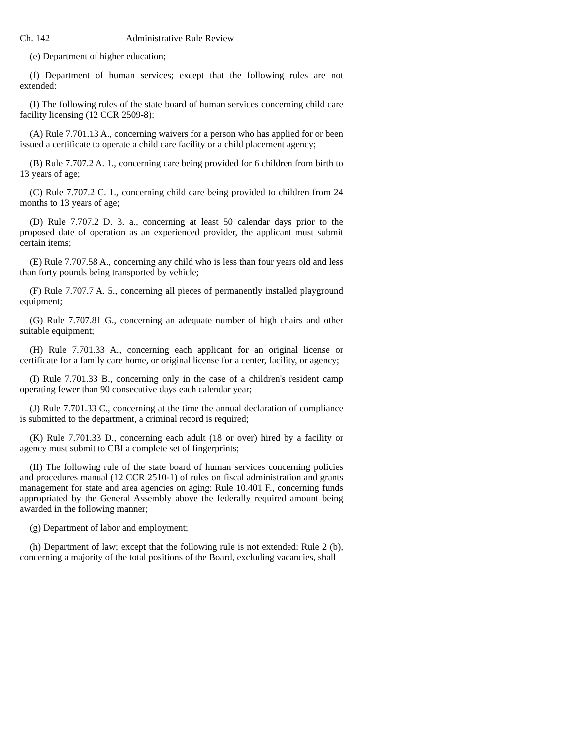Ch. 142 Administrative Rule Review
(e) Department of higher education;
(f) Department of human services; except that the following rules are not extended:
(I) The following rules of the state board of human services concerning child care facility licensing (12 CCR 2509-8):
(A) Rule 7.701.13 A., concerning waivers for a person who has applied for or been issued a certificate to operate a child care facility or a child placement agency;
(B) Rule 7.707.2 A. 1., concerning care being provided for 6 children from birth to 13 years of age;
(C) Rule 7.707.2 C. 1., concerning child care being provided to children from 24 months to 13 years of age;
(D) Rule 7.707.2 D. 3. a., concerning at least 50 calendar days prior to the proposed date of operation as an experienced provider, the applicant must submit certain items;
(E) Rule 7.707.58 A., concerning any child who is less than four years old and less than forty pounds being transported by vehicle;
(F) Rule 7.707.7 A. 5., concerning all pieces of permanently installed playground equipment;
(G) Rule 7.707.81 G., concerning an adequate number of high chairs and other suitable equipment;
(H) Rule 7.701.33 A., concerning each applicant for an original license or certificate for a family care home, or original license for a center, facility, or agency;
(I) Rule 7.701.33 B., concerning only in the case of a children's resident camp operating fewer than 90 consecutive days each calendar year;
(J) Rule 7.701.33 C., concerning at the time the annual declaration of compliance is submitted to the department, a criminal record is required;
(K) Rule 7.701.33 D., concerning each adult (18 or over) hired by a facility or agency must submit to CBI a complete set of fingerprints;
(II) The following rule of the state board of human services concerning policies and procedures manual (12 CCR 2510-1) of rules on fiscal administration and grants management for state and area agencies on aging: Rule 10.401 F., concerning funds appropriated by the General Assembly above the federally required amount being awarded in the following manner;
(g) Department of labor and employment;
(h) Department of law; except that the following rule is not extended: Rule 2 (b), concerning a majority of the total positions of the Board, excluding vacancies, shall